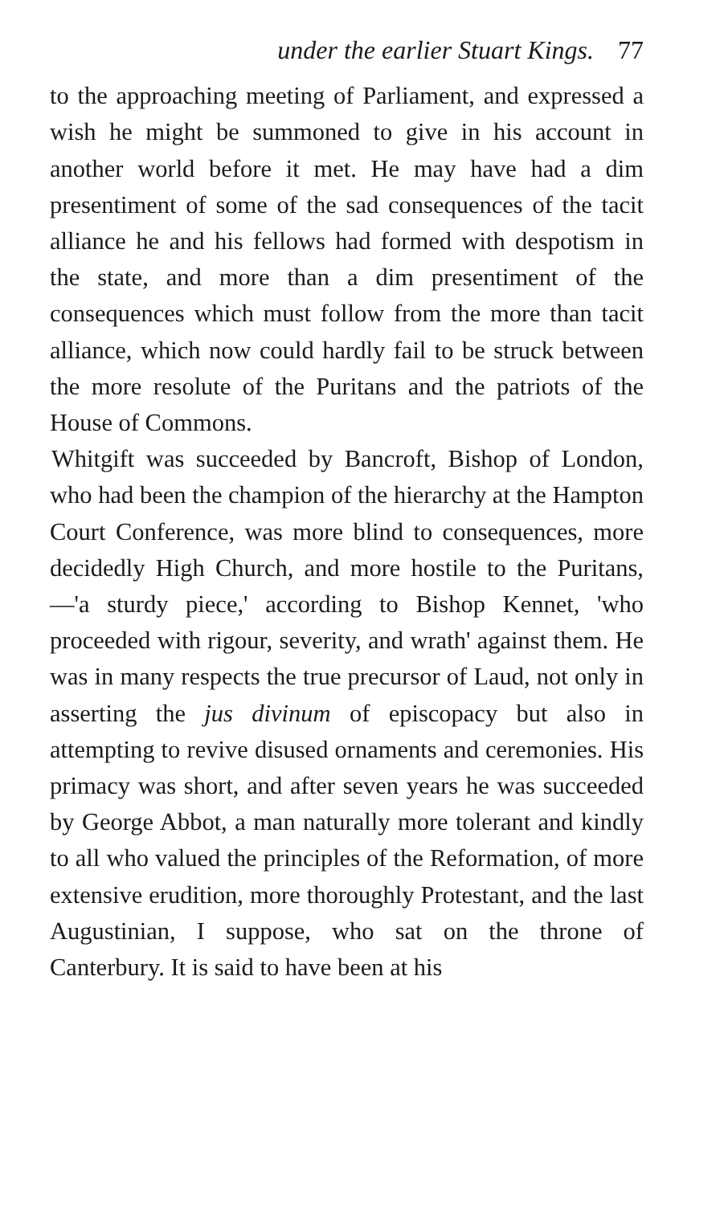under the earlier Stuart Kings. 77
to the approaching meeting of Parliament, and expressed a wish he might be summoned to give in his account in another world before it met. He may have had a dim presentiment of some of the sad consequences of the tacit alliance he and his fellows had formed with despotism in the state, and more than a dim presentiment of the consequences which must follow from the more than tacit alliance, which now could hardly fail to be struck between the more resolute of the Puritans and the patriots of the House of Commons.
Whitgift was succeeded by Bancroft, Bishop of London, who had been the champion of the hierarchy at the Hampton Court Conference, was more blind to consequences, more decidedly High Church, and more hostile to the Puritans,—'a sturdy piece,' according to Bishop Kennet, 'who proceeded with rigour, severity, and wrath' against them. He was in many respects the true precursor of Laud, not only in asserting the jus divinum of episcopacy but also in attempting to revive disused ornaments and ceremonies. His primacy was short, and after seven years he was succeeded by George Abbot, a man naturally more tolerant and kindly to all who valued the principles of the Reformation, of more extensive erudition, more thoroughly Protestant, and the last Augustinian, I suppose, who sat on the throne of Canterbury. It is said to have been at his